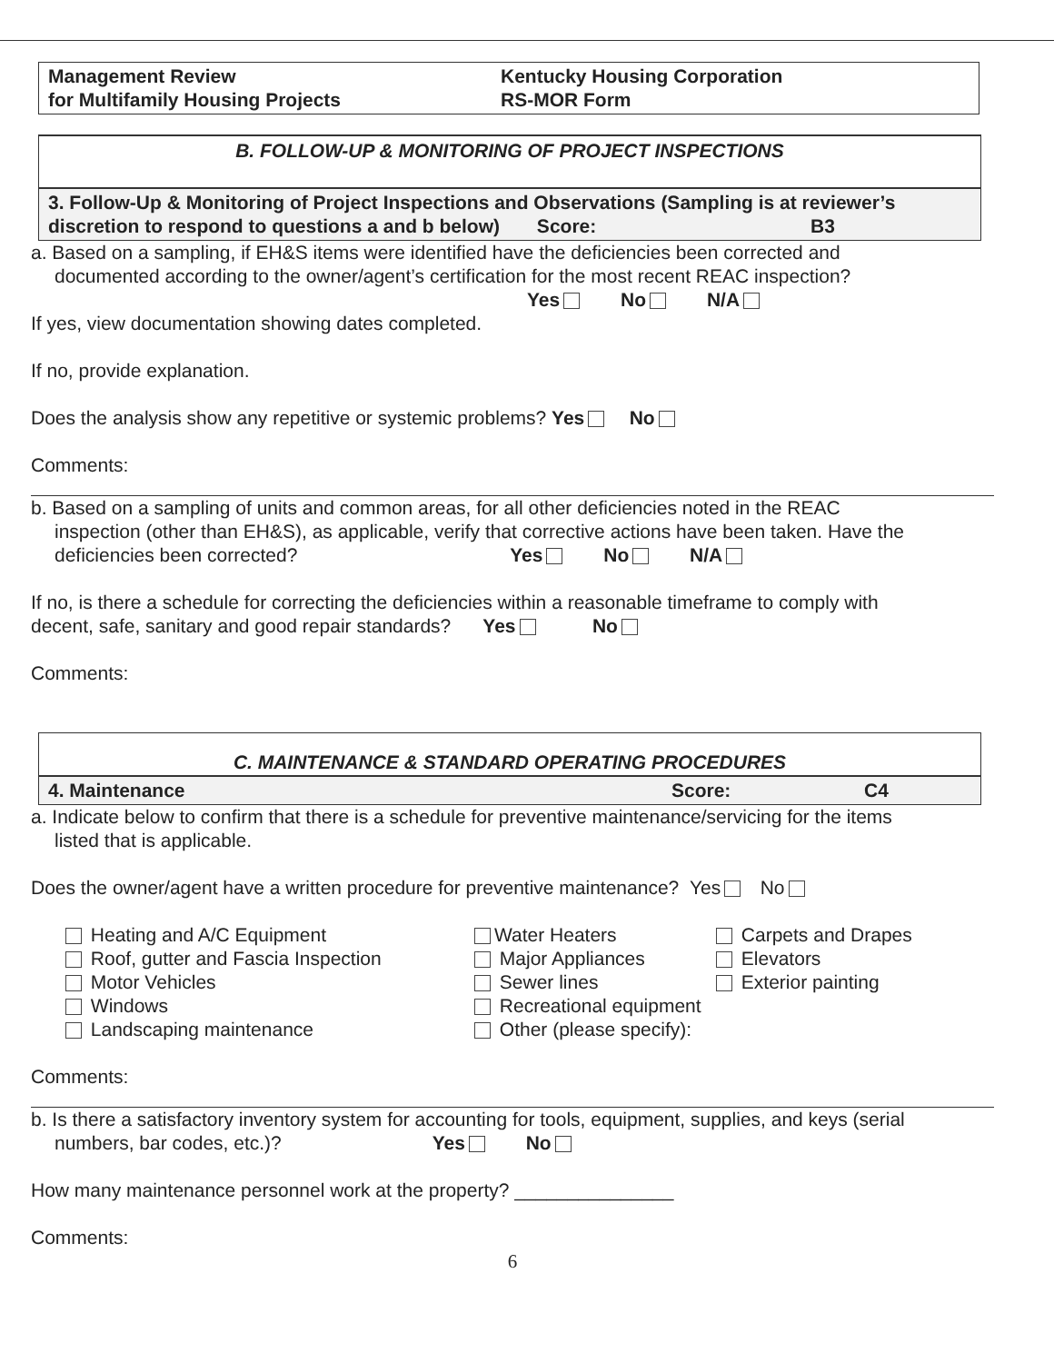Management Review
for Multifamily Housing Projects
Kentucky Housing Corporation
RS-MOR Form
B. FOLLOW-UP & MONITORING OF PROJECT INSPECTIONS
3. Follow-Up & Monitoring of Project Inspections and Observations (Sampling is at reviewer’s discretion to respond to questions a and b below) Score: B3
a. Based on a sampling, if EH&S items were identified have the deficiencies been corrected and
documented according to the owner/agent’s certification for the most recent REAC inspection?
Yes No N/A
If yes, view documentation showing dates completed.
If no, provide explanation.
Does the analysis show any repetitive or systemic problems? Yes No
Comments:
b. Based on a sampling of units and common areas, for all other deficiencies noted in the REAC
inspection (other than EH&S), as applicable, verify that corrective actions have been taken. Have the
deficiencies been corrected? Yes No N/A
If no, is there a schedule for correcting the deficiencies within a reasonable timeframe to comply with
decent, safe, sanitary and good repair standards? Yes No
Comments:
C. MAINTENANCE & STANDARD OPERATING PROCEDURES
4. Maintenance Score: C4
a. Indicate below to confirm that there is a schedule for preventive maintenance/servicing for the items
listed that is applicable.
Does the owner/agent have a written procedure for preventive maintenance? Yes No
Heating and A/C Equipment
Roof, gutter and Fascia Inspection
Motor Vehicles
Windows
Landscaping maintenance
Water Heaters
Major Appliances
Sewer lines
Recreational equipment
Other (please specify):
Carpets and Drapes
Elevators
Exterior painting
Comments:
b. Is there a satisfactory inventory system for accounting for tools, equipment, supplies, and keys (serial
numbers, bar codes, etc.)? Yes No
How many maintenance personnel work at the property? _______________
Comments:
6